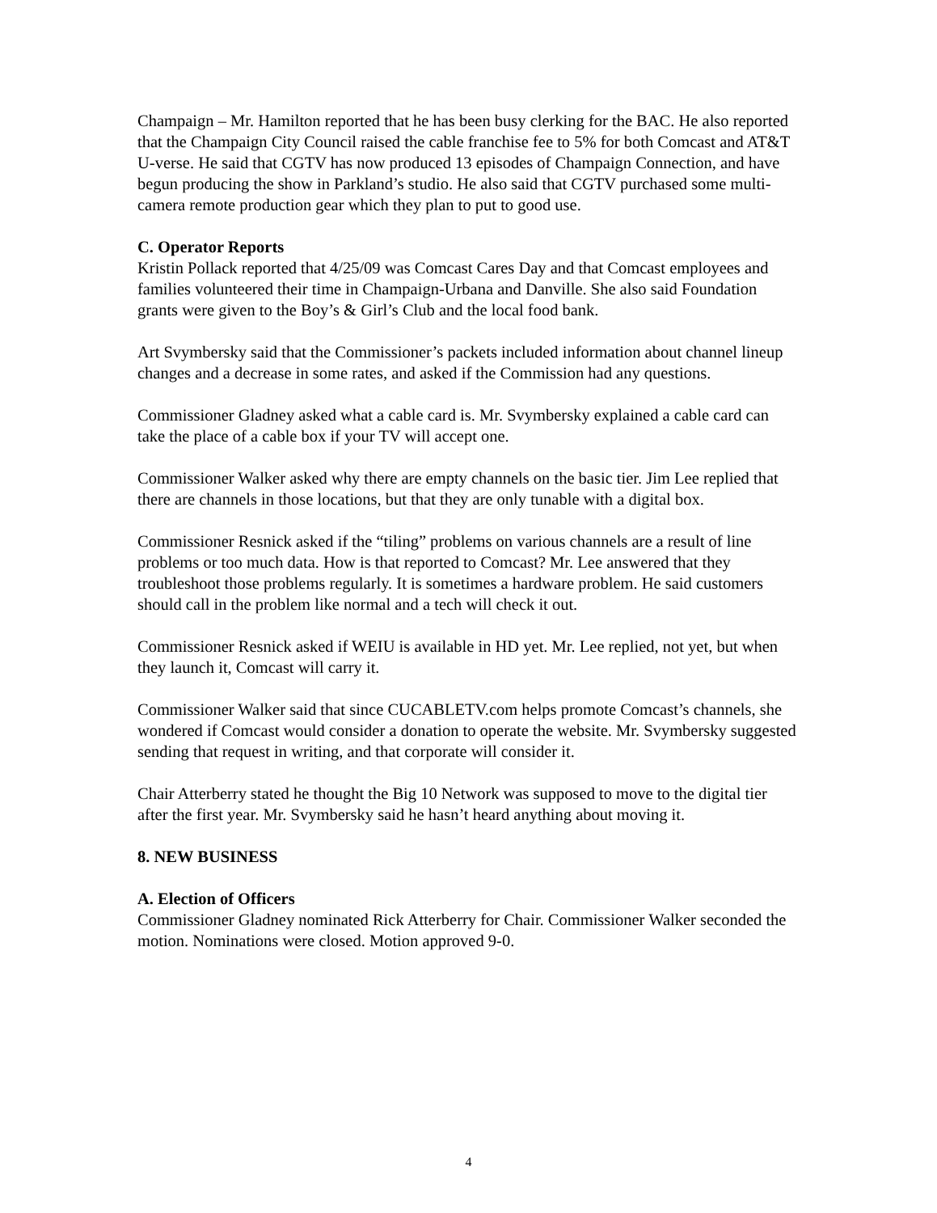Champaign – Mr. Hamilton reported that he has been busy clerking for the BAC. He also reported that the Champaign City Council raised the cable franchise fee to 5% for both Comcast and AT&T U-verse. He said that CGTV has now produced 13 episodes of Champaign Connection, and have begun producing the show in Parkland’s studio. He also said that CGTV purchased some multi-camera remote production gear which they plan to put to good use.
C. Operator Reports
Kristin Pollack reported that 4/25/09 was Comcast Cares Day and that Comcast employees and families volunteered their time in Champaign-Urbana and Danville. She also said Foundation grants were given to the Boy’s & Girl’s Club and the local food bank.
Art Svymbersky said that the Commissioner’s packets included information about channel lineup changes and a decrease in some rates, and asked if the Commission had any questions.
Commissioner Gladney asked what a cable card is. Mr. Svymbersky explained a cable card can take the place of a cable box if your TV will accept one.
Commissioner Walker asked why there are empty channels on the basic tier. Jim Lee replied that there are channels in those locations, but that they are only tunable with a digital box.
Commissioner Resnick asked if the “tiling” problems on various channels are a result of line problems or too much data. How is that reported to Comcast? Mr. Lee answered that they troubleshoot those problems regularly. It is sometimes a hardware problem. He said customers should call in the problem like normal and a tech will check it out.
Commissioner Resnick asked if WEIU is available in HD yet. Mr. Lee replied, not yet, but when they launch it, Comcast will carry it.
Commissioner Walker said that since CUCABLETV.com helps promote Comcast’s channels, she wondered if Comcast would consider a donation to operate the website. Mr. Svymbersky suggested sending that request in writing, and that corporate will consider it.
Chair Atterberry stated he thought the Big 10 Network was supposed to move to the digital tier after the first year. Mr. Svymbersky said he hasn’t heard anything about moving it.
8. NEW BUSINESS
A. Election of Officers
Commissioner Gladney nominated Rick Atterberry for Chair. Commissioner Walker seconded the motion. Nominations were closed. Motion approved 9-0.
4